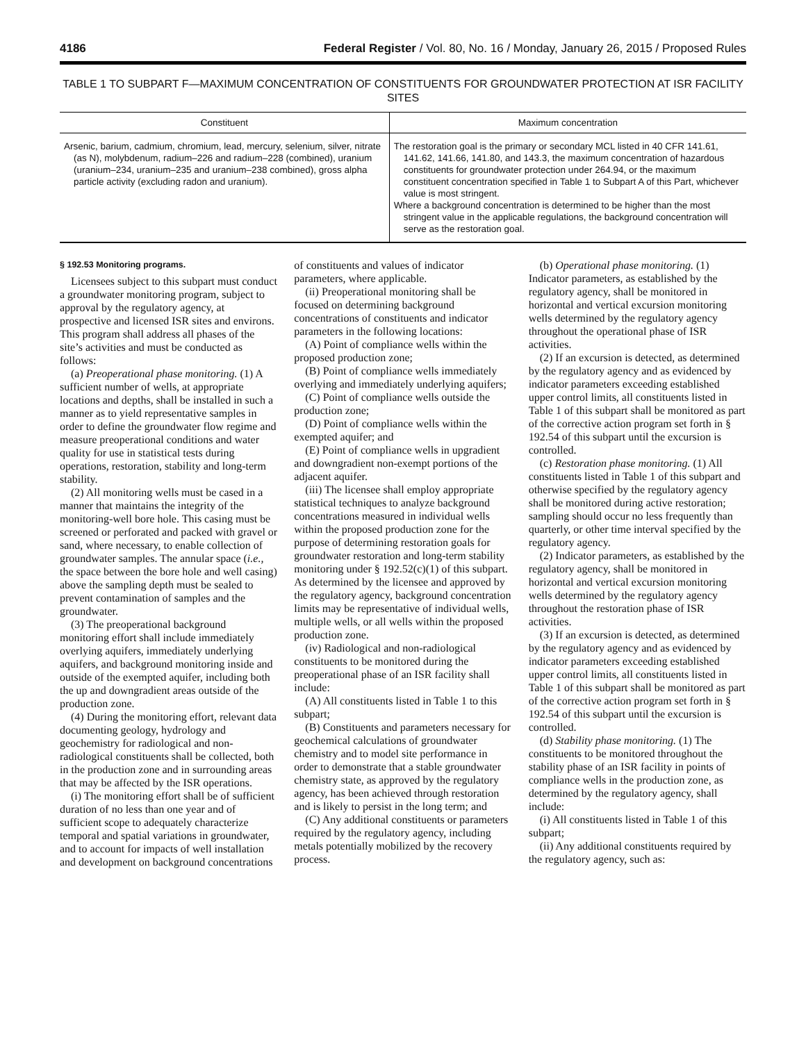4186 Federal Register / Vol. 80, No. 16 / Monday, January 26, 2015 / Proposed Rules
TABLE 1 TO SUBPART F—MAXIMUM CONCENTRATION OF CONSTITUENTS FOR GROUNDWATER PROTECTION AT ISR FACILITY SITES
| Constituent | Maximum concentration |
| --- | --- |
| Arsenic, barium, cadmium, chromium, lead, mercury, selenium, silver, nitrate (as N), molybdenum, radium–226 and radium–228 (combined), uranium (uranium–234, uranium–235 and uranium–238 combined), gross alpha particle activity (excluding radon and uranium). | The restoration goal is the primary or secondary MCL listed in 40 CFR 141.61, 141.62, 141.66, 141.80, and 143.3, the maximum concentration of hazardous constituents for groundwater protection under 264.94, or the maximum constituent concentration specified in Table 1 to Subpart A of this Part, whichever value is most stringent. Where a background concentration is determined to be higher than the most stringent value in the applicable regulations, the background concentration will serve as the restoration goal. |
§ 192.53 Monitoring programs.
Licensees subject to this subpart must conduct a groundwater monitoring program, subject to approval by the regulatory agency, at prospective and licensed ISR sites and environs. This program shall address all phases of the site’s activities and must be conducted as follows:
(a) Preoperational phase monitoring. (1) A sufficient number of wells, at appropriate locations and depths, shall be installed in such a manner as to yield representative samples in order to define the groundwater flow regime and measure preoperational conditions and water quality for use in statistical tests during operations, restoration, stability and long-term stability.
(2) All monitoring wells must be cased in a manner that maintains the integrity of the monitoring-well bore hole. This casing must be screened or perforated and packed with gravel or sand, where necessary, to enable collection of groundwater samples. The annular space (i.e., the space between the bore hole and well casing) above the sampling depth must be sealed to prevent contamination of samples and the groundwater.
(3) The preoperational background monitoring effort shall include immediately overlying aquifers, immediately underlying aquifers, and background monitoring inside and outside of the exempted aquifer, including both the up and downgradient areas outside of the production zone.
(4) During the monitoring effort, relevant data documenting geology, hydrology and geochemistry for radiological and non-radiological constituents shall be collected, both in the production zone and in surrounding areas that may be affected by the ISR operations.
(i) The monitoring effort shall be of sufficient duration of no less than one year and of sufficient scope to adequately characterize temporal and spatial variations in groundwater, and to account for impacts of well installation and development on background concentrations of constituents and values of indicator parameters, where applicable.
(ii) Preoperational monitoring shall be focused on determining background concentrations of constituents and indicator parameters in the following locations:
(A) Point of compliance wells within the proposed production zone;
(B) Point of compliance wells immediately overlying and immediately underlying aquifers;
(C) Point of compliance wells outside the production zone;
(D) Point of compliance wells within the exempted aquifer; and
(E) Point of compliance wells in upgradient and downgradient non-exempt portions of the adjacent aquifer.
(iii) The licensee shall employ appropriate statistical techniques to analyze background concentrations measured in individual wells within the proposed production zone for the purpose of determining restoration goals for groundwater restoration and long-term stability monitoring under § 192.52(c)(1) of this subpart. As determined by the licensee and approved by the regulatory agency, background concentration limits may be representative of individual wells, multiple wells, or all wells within the proposed production zone.
(iv) Radiological and non-radiological constituents to be monitored during the preoperational phase of an ISR facility shall include:
(A) All constituents listed in Table 1 to this subpart;
(B) Constituents and parameters necessary for geochemical calculations of groundwater chemistry and to model site performance in order to demonstrate that a stable groundwater chemistry state, as approved by the regulatory agency, has been achieved through restoration and is likely to persist in the long term; and
(C) Any additional constituents or parameters required by the regulatory agency, including metals potentially mobilized by the recovery process.
(b) Operational phase monitoring. (1) Indicator parameters, as established by the regulatory agency, shall be monitored in horizontal and vertical excursion monitoring wells determined by the regulatory agency throughout the operational phase of ISR activities.
(2) If an excursion is detected, as determined by the regulatory agency and as evidenced by indicator parameters exceeding established upper control limits, all constituents listed in Table 1 of this subpart shall be monitored as part of the corrective action program set forth in § 192.54 of this subpart until the excursion is controlled.
(c) Restoration phase monitoring. (1) All constituents listed in Table 1 of this subpart and otherwise specified by the regulatory agency shall be monitored during active restoration; sampling should occur no less frequently than quarterly, or other time interval specified by the regulatory agency.
(2) Indicator parameters, as established by the regulatory agency, shall be monitored in horizontal and vertical excursion monitoring wells determined by the regulatory agency throughout the restoration phase of ISR activities.
(3) If an excursion is detected, as determined by the regulatory agency and as evidenced by indicator parameters exceeding established upper control limits, all constituents listed in Table 1 of this subpart shall be monitored as part of the corrective action program set forth in § 192.54 of this subpart until the excursion is controlled.
(d) Stability phase monitoring. (1) The constituents to be monitored throughout the stability phase of an ISR facility in points of compliance wells in the production zone, as determined by the regulatory agency, shall include:
(i) All constituents listed in Table 1 of this subpart;
(ii) Any additional constituents required by the regulatory agency, such as: